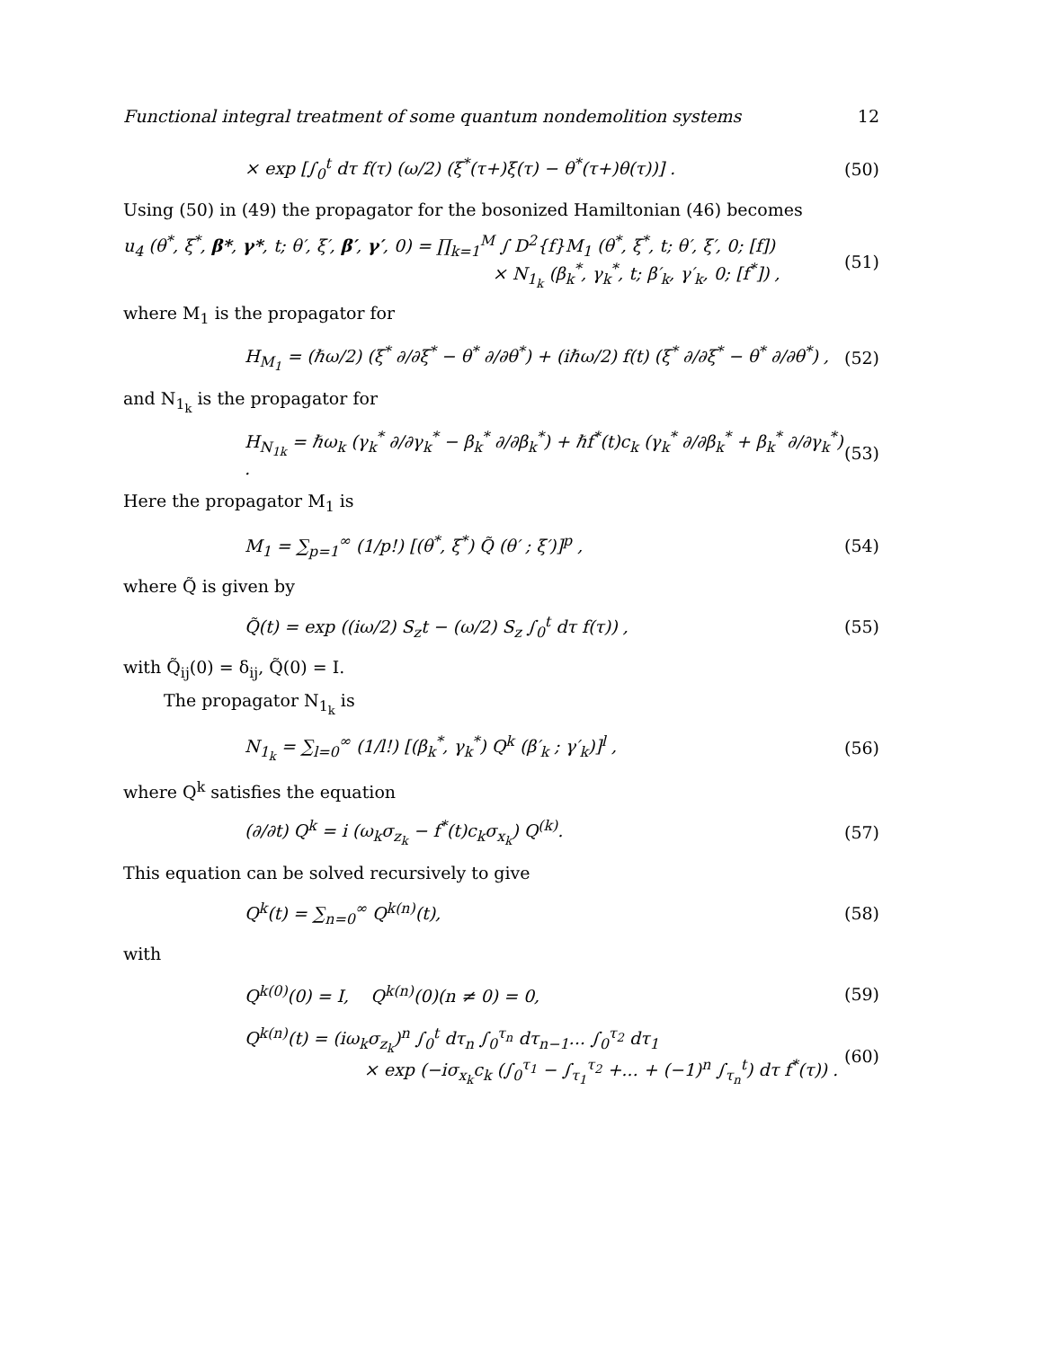Functional integral treatment of some quantum nondemolition systems 12
× exp [∫<sub>0</sub><sup>t</sup> dτ f(τ) (ω/2) (ξ<sup>*</sup>(τ+)ξ(τ) − θ<sup>*</sup>(τ+)θ(τ))] . (50)
Using (50) in (49) the propagator for the bosonized Hamiltonian (46) becomes
u<sub>4</sub> (θ<sup>*</sup>, ξ<sup>*</sup>, β*, γ*, t; θ′, ξ′, β′, γ′, 0) = ∏<sub>k=1</sub><sup>M</sup> ∫ D<sup>2</sup>{f}M<sub>1</sub> (θ<sup>*</sup>, ξ<sup>*</sup>, t; θ′, ξ′, 0; [f])
× N<sub>1<sub>k</sub></sub> (β<sub>k</sub><sup>*</sup>, γ<sub>k</sub><sup>*</sup>, t; β′<sub>k</sub>, γ′<sub>k</sub>, 0; [f<sup>*</sup>]) , (51)
where M<sub>1</sub> is the propagator for
H<sub>M<sub>1</sub></sub> = (ℏω/2) (ξ<sup>*</sup> ∂/∂ξ<sup>*</sup> − θ<sup>*</sup> ∂/∂θ<sup>*</sup>) + (iℏω/2) f(t) (ξ<sup>*</sup> ∂/∂ξ<sup>*</sup> − θ<sup>*</sup> ∂/∂θ<sup>*</sup>) , (52)
and N<sub>1<sub>k</sub></sub> is the propagator for
H<sub>N<sub>1k</sub></sub> = ℏω<sub>k</sub> (γ<sub>k</sub><sup>*</sup> ∂/∂γ<sub>k</sub><sup>*</sup> − β<sub>k</sub><sup>*</sup> ∂/∂β<sub>k</sub><sup>*</sup>) + ℏf<sup>*</sup>(t)c<sub>k</sub> (γ<sub>k</sub><sup>*</sup> ∂/∂β<sub>k</sub><sup>*</sup> + β<sub>k</sub><sup>*</sup> ∂/∂γ<sub>k</sub><sup>*</sup>) . (53)
Here the propagator M<sub>1</sub> is
M<sub>1</sub> = ∑<sub>p=1</sub><sup>∞</sup> (1/p!) [(θ<sup>*</sup>, ξ<sup>*</sup>) Q̃ (θ′ ; ξ′)]<sup>p</sup> , (54)
where Q̃ is given by
Q̃(t) = exp ((iω/2) S<sub>z</sub>t − (ω/2) S<sub>z</sub> ∫<sub>0</sub><sup>t</sup> dτ f(τ)) , (55)
with Q̃<sub>ij</sub>(0) = δ<sub>ij</sub>, Q̃(0) = I.
The propagator N<sub>1<sub>k</sub></sub> is
N<sub>1<sub>k</sub></sub> = ∑<sub>l=0</sub><sup>∞</sup> (1/l!) [(β<sub>k</sub><sup>*</sup>, γ<sub>k</sub><sup>*</sup>) Q<sup>k</sup> (β′<sub>k</sub> ; γ′<sub>k</sub>)]<sup>l</sup> , (56)
where Q<sup>k</sup> satisfies the equation
(∂/∂t) Q<sup>k</sup> = i (ω<sub>k</sub>σ<sub>z<sub>k</sub></sub> − f<sup>*</sup>(t)c<sub>k</sub>σ<sub>x<sub>k</sub></sub>) Q<sup>(k)</sup>. (57)
This equation can be solved recursively to give
Q<sup>k</sup>(t) = ∑<sub>n=0</sub><sup>∞</sup> Q<sup>k(n)</sup>(t), (58)
with
Q<sup>k(0)</sup>(0) = I, Q<sup>k(n)</sup>(0)(n ≠ 0) = 0, (59)
Q<sup>k(n)</sup>(t) = (iω<sub>k</sub>σ<sub>z<sub>k</sub></sub>)<sup>n</sup> ∫<sub>0</sub><sup>t</sup> dτ<sub>n</sub> ∫<sub>0</sub><sup>τ<sub>n</sub></sup> dτ<sub>n−1</sub>... ∫<sub>0</sub><sup>τ<sub>2</sub></sup> dτ<sub>1</sub>
× exp (−iσ<sub>x<sub>k</sub></sub>c<sub>k</sub> (∫<sub>0</sub><sup>τ<sub>1</sub></sup> − ∫<sub>τ<sub>1</sub></sub><sup>τ<sub>2</sub></sup> +... + (−1)<sup>n</sup> ∫<sub>τ<sub>n</sub></sub><sup>t</sup>) dτ f<sup>*</sup>(τ)) . (60)